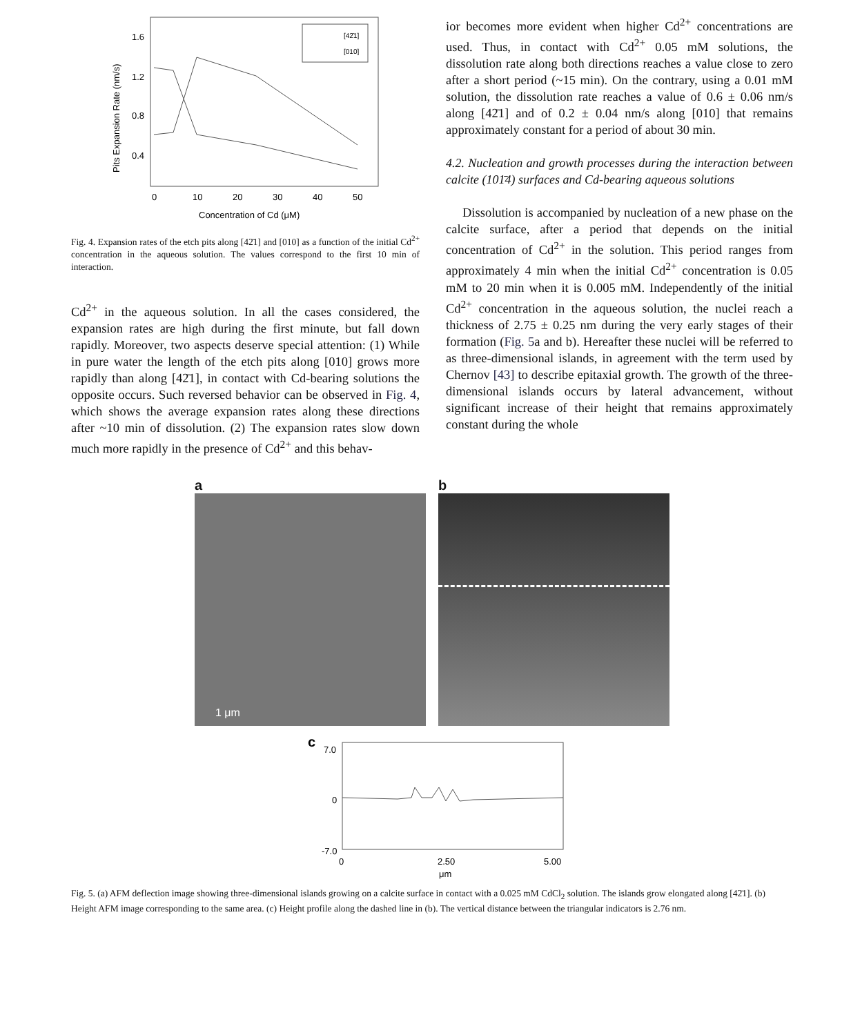Pits Expansion Rate (nm/s)
1.6
1.2
0.8
0.4
0
10
20
30
40
50
Concentration of Cd (μM)
[42̄1]
[010]
Fig. 4. Expansion rates of the etch pits along [42̄1] and [010] as a function of the initial Cd<sup>2+</sup> concentration in the aqueous solution. The values correspond to the first 10 min of interaction.
Cd<sup>2+</sup> in the aqueous solution. In all the cases considered, the expansion rates are high during the first minute, but fall down rapidly. Moreover, two aspects deserve special attention: (1) While in pure water the length of the etch pits along [010] grows more rapidly than along [42̄1], in contact with Cd-bearing solutions the opposite occurs. Such reversed behavior can be observed in Fig. 4, which shows the average expansion rates along these directions after ~10 min of dissolution. (2) The expansion rates slow down much more rapidly in the presence of Cd<sup>2+</sup> and this behav-
ior becomes more evident when higher Cd<sup>2+</sup> concentrations are used. Thus, in contact with Cd<sup>2+</sup> 0.05 mM solutions, the dissolution rate along both directions reaches a value close to zero after a short period (~15 min). On the contrary, using a 0.01 mM solution, the dissolution rate reaches a value of 0.6 ± 0.06 nm/s along [42̄1] and of 0.2 ± 0.04 nm/s along [010] that remains approximately constant for a period of about 30 min.
4.2. Nucleation and growth processes during the interaction between calcite (101̄4) surfaces and Cd-bearing aqueous solutions
Dissolution is accompanied by nucleation of a new phase on the calcite surface, after a period that depends on the initial concentration of Cd<sup>2+</sup> in the solution. This period ranges from approximately 4 min when the initial Cd<sup>2+</sup> concentration is 0.05 mM to 20 min when it is 0.005 mM. Independently of the initial Cd<sup>2+</sup> concentration in the aqueous solution, the nuclei reach a thickness of 2.75 ± 0.25 nm during the very early stages of their formation (Fig. 5a and b). Hereafter these nuclei will be referred to as three-dimensional islands, in agreement with the term used by Chernov [43] to describe epitaxial growth. The growth of the three-dimensional islands occurs by lateral advancement, without significant increase of their height that remains approximately constant during the whole
a
1 μm
b
c
7.0
0
-7.0
0
2.50
5.00
μm
Fig. 5. (a) AFM deflection image showing three-dimensional islands growing on a calcite surface in contact with a 0.025 mM CdCl<sub>2</sub> solution. The islands grow elongated along [42̄1]. (b) Height AFM image corresponding to the same area. (c) Height profile along the dashed line in (b). The vertical distance between the triangular indicators is 2.76 nm.